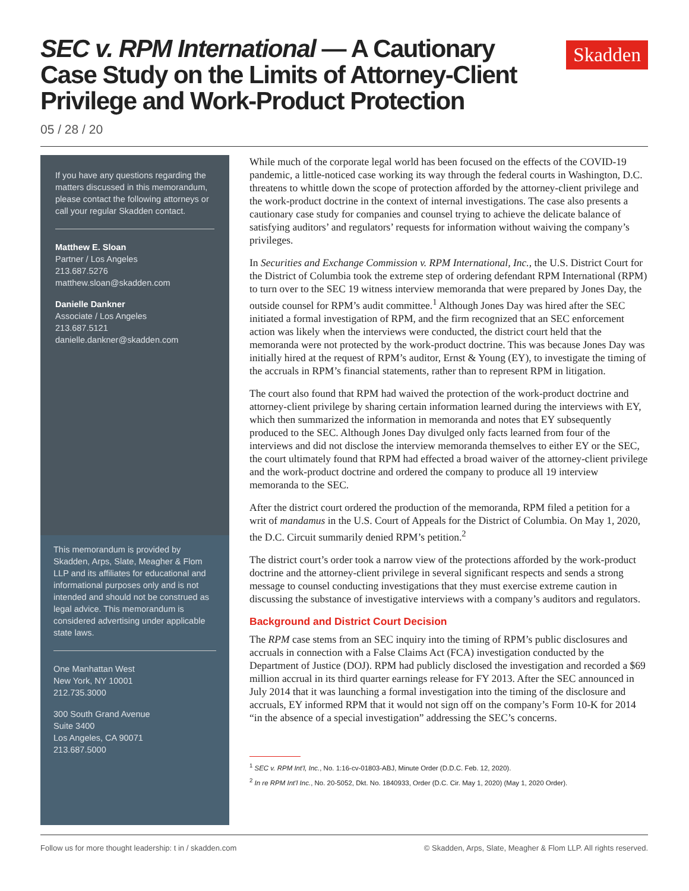Skadden
SEC v. RPM International — A Cautionary Case Study on the Limits of Attorney-Client Privilege and Work-Product Protection
05 / 28 / 20
If you have any questions regarding the matters discussed in this memorandum, please contact the following attorneys or call your regular Skadden contact.
Matthew E. Sloan
Partner / Los Angeles
213.687.5276
matthew.sloan@skadden.com
Danielle Dankner
Associate / Los Angeles
213.687.5121
danielle.dankner@skadden.com
This memorandum is provided by Skadden, Arps, Slate, Meagher & Flom LLP and its affiliates for educational and informational purposes only and is not intended and should not be construed as legal advice. This memorandum is considered advertising under applicable state laws.
One Manhattan West
New York, NY 10001
212.735.3000
300 South Grand Avenue
Suite 3400
Los Angeles, CA 90071
213.687.5000
While much of the corporate legal world has been focused on the effects of the COVID-19 pandemic, a little-noticed case working its way through the federal courts in Washington, D.C. threatens to whittle down the scope of protection afforded by the attorney-client privilege and the work-product doctrine in the context of internal investigations. The case also presents a cautionary case study for companies and counsel trying to achieve the delicate balance of satisfying auditors’ and regulators’ requests for information without waiving the company’s privileges.
In Securities and Exchange Commission v. RPM International, Inc., the U.S. District Court for the District of Columbia took the extreme step of ordering defendant RPM International (RPM) to turn over to the SEC 19 witness interview memoranda that were prepared by Jones Day, the outside counsel for RPM’s audit committee.<sup>1</sup> Although Jones Day was hired after the SEC initiated a formal investigation of RPM, and the firm recognized that an SEC enforcement action was likely when the interviews were conducted, the district court held that the memoranda were not protected by the work-product doctrine. This was because Jones Day was initially hired at the request of RPM’s auditor, Ernst & Young (EY), to investigate the timing of the accruals in RPM’s financial statements, rather than to represent RPM in litigation.
The court also found that RPM had waived the protection of the work-product doctrine and attorney-client privilege by sharing certain information learned during the interviews with EY, which then summarized the information in memoranda and notes that EY subsequently produced to the SEC. Although Jones Day divulged only facts learned from four of the interviews and did not disclose the interview memoranda themselves to either EY or the SEC, the court ultimately found that RPM had effected a broad waiver of the attorney-client privilege and the work-product doctrine and ordered the company to produce all 19 interview memoranda to the SEC.
After the district court ordered the production of the memoranda, RPM filed a petition for a writ of mandamus in the U.S. Court of Appeals for the District of Columbia. On May 1, 2020, the D.C. Circuit summarily denied RPM’s petition.<sup>2</sup>
The district court’s order took a narrow view of the protections afforded by the work-product doctrine and the attorney-client privilege in several significant respects and sends a strong message to counsel conducting investigations that they must exercise extreme caution in discussing the substance of investigative interviews with a company’s auditors and regulators.
Background and District Court Decision
The RPM case stems from an SEC inquiry into the timing of RPM’s public disclosures and accruals in connection with a False Claims Act (FCA) investigation conducted by the Department of Justice (DOJ). RPM had publicly disclosed the investigation and recorded a $69 million accrual in its third quarter earnings release for FY 2013. After the SEC announced in July 2014 that it was launching a formal investigation into the timing of the disclosure and accruals, EY informed RPM that it would not sign off on the company’s Form 10-K for 2014 “in the absence of a special investigation” addressing the SEC’s concerns.
<sup>1</sup> SEC v. RPM Int’l, Inc., No. 1:16-cv-01803-ABJ, Minute Order (D.D.C. Feb. 12, 2020).
<sup>2</sup> In re RPM Int’l Inc., No. 20-5052, Dkt. No. 1840933, Order (D.C. Cir. May 1, 2020) (May 1, 2020 Order).
Follow us for more thought leadership: t in / skadden.com © Skadden, Arps, Slate, Meagher & Flom LLP. All rights reserved.